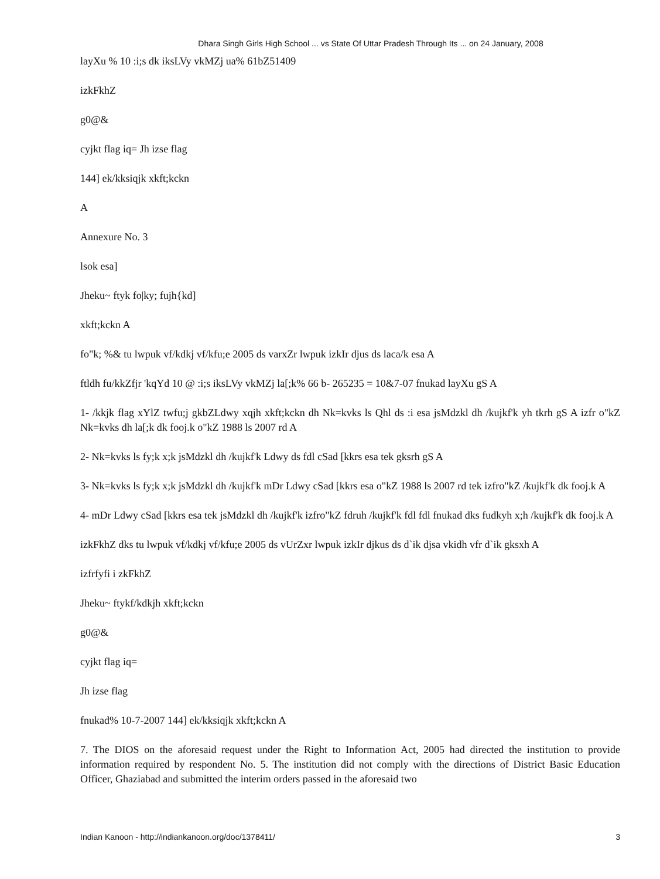Dhara Singh Girls High School ... vs State Of Uttar Pradesh Through Its ... on 24 January, 2008
layXu % 10 :i;s dk iksLVy vkMZj ua% 61bZ51409
izkFkhZ
g0@&
cyjkt flag iq= Jh izse flag
144] ek/kksiqjk xkft;kckn
A
Annexure No. 3
lsok esa]
Jheku~ ftyk fo|ky; fujh{kd]
xkft;kckn A
fo"k; %& tu lwpuk vf/kdkj vf/kfu;e 2005 ds varxZr lwpuk izkIr djus ds laca/k esa A
ftldh fu/kkZfjr 'kqYd 10 @ :i;s iksLVy vkMZj la[;k% 66 b- 265235 = 10&7-07 fnukad layXu gS A
1- /kkjk flag xYlZ twfu;j gkbZLdwy xqjh xkft;kckn dh Nk=kvks ls Qhl ds :i esa jsMdzkl dh /kujkf'k yh tkrh gS A izfr o"kZ Nk=kvks dh la[;k dk fooj.k o"kZ 1988 ls 2007 rd A
2- Nk=kvks ls fy;k x;k jsMdzkl dh /kujkf'k Ldwy ds fdl cSad [kkrs esa tek gksrh gS A
3- Nk=kvks ls fy;k x;k jsMdzkl dh /kujkf'k mDr Ldwy cSad [kkrs esa o"kZ 1988 ls 2007 rd tek izfro"kZ /kujkf'k dk fooj.k A
4- mDr Ldwy cSad [kkrs esa tek jsMdzkl dh /kujkf'k izfro"kZ fdruh /kujkf'k fdl fdl fnukad dks fudkyh x;h /kujkf'k dk fooj.k A
izkFkhZ dks tu lwpuk vf/kdkj vf/kfu;e 2005 ds vUrZxr lwpuk izkIr djkus ds d`ik djsa vkidh vfr d`ik gksxh A
izfrfyfi i zkFkhZ
Jheku~ ftykf/kdkjh xkft;kckn
g0@&
cyjkt flag iq=
Jh izse flag
fnukad% 10-7-2007 144] ek/kksiqjk xkft;kckn A
7. The DIOS on the aforesaid request under the Right to Information Act, 2005 had directed the institution to provide information required by respondent No. 5. The institution did not comply with the directions of District Basic Education Officer, Ghaziabad and submitted the interim orders passed in the aforesaid two
Indian Kanoon - http://indiankanoon.org/doc/1378411/ 3